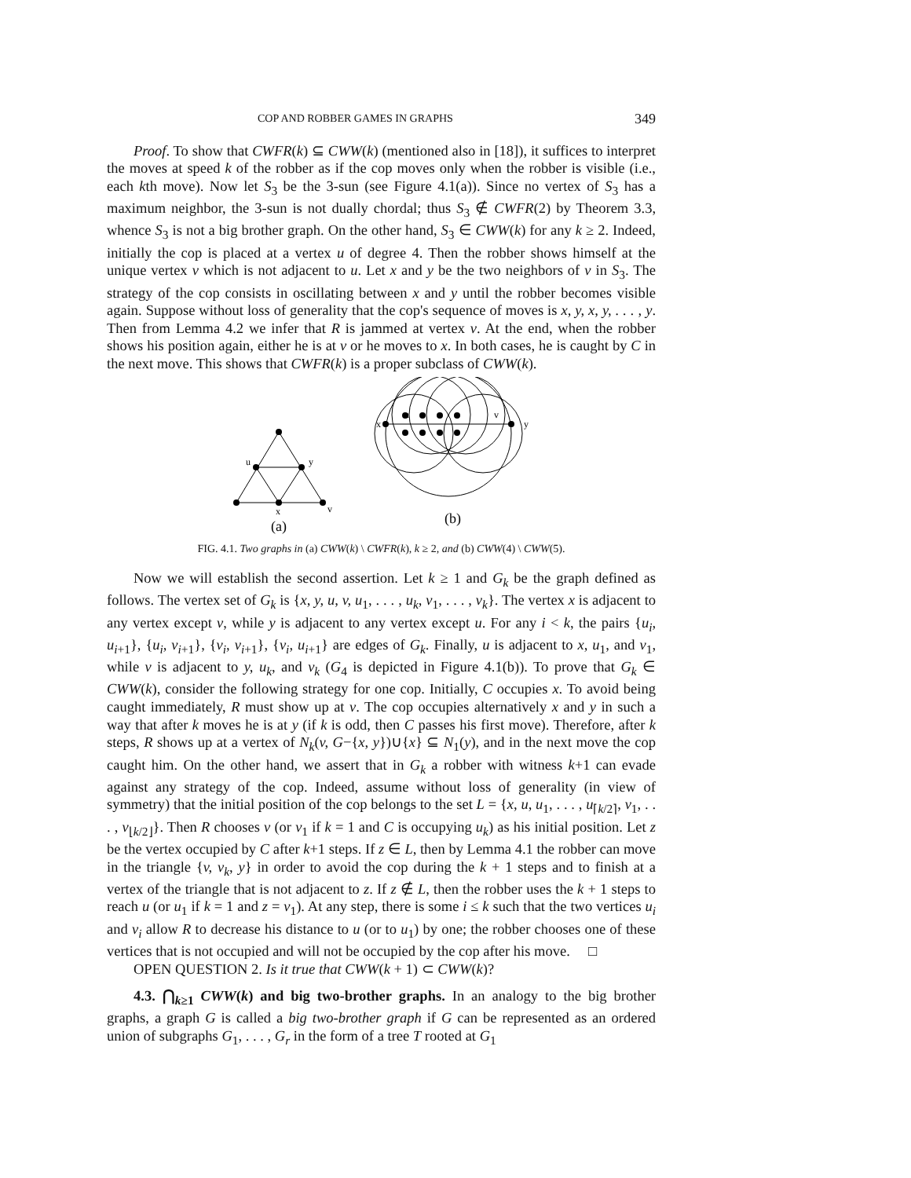COP AND ROBBER GAMES IN GRAPHS 349
Proof. To show that CWFR(k) ⊆ CWW(k) (mentioned also in [18]), it suffices to interpret the moves at speed k of the robber as if the cop moves only when the robber is visible (i.e., each kth move). Now let S<sub>3</sub> be the 3-sun (see Figure 4.1(a)). Since no vertex of S<sub>3</sub> has a maximum neighbor, the 3-sun is not dually chordal; thus S<sub>3</sub> ∉ CWFR(2) by Theorem 3.3, whence S<sub>3</sub> is not a big brother graph. On the other hand, S<sub>3</sub> ∈ CWW(k) for any k ≥ 2. Indeed, initially the cop is placed at a vertex u of degree 4. Then the robber shows himself at the unique vertex v which is not adjacent to u. Let x and y be the two neighbors of v in S<sub>3</sub>. The strategy of the cop consists in oscillating between x and y until the robber becomes visible again. Suppose without loss of generality that the cop's sequence of moves is x, y, x, y, . . . , y. Then from Lemma 4.2 we infer that R is jammed at vertex v. At the end, when the robber shows his position again, either he is at v or he moves to x. In both cases, he is caught by C in the next move. This shows that CWFR(k) is a proper subclass of CWW(k).
u
y
x
v
(a)
x
y
u
v
(b)
FIG. 4.1. Two graphs in (a) CWW(k) \ CWFR(k), k ≥ 2, and (b) CWW(4) \ CWW(5).
Now we will establish the second assertion. Let k ≥ 1 and G<sub>k</sub> be the graph defined as follows. The vertex set of G<sub>k</sub> is {x, y, u, v, u<sub>1</sub>, . . . , u<sub>k</sub>, v<sub>1</sub>, . . . , v<sub>k</sub>}. The vertex x is adjacent to any vertex except v, while y is adjacent to any vertex except u. For any i < k, the pairs {u<sub>i</sub>, u<sub>i+1</sub>}, {u<sub>i</sub>, v<sub>i+1</sub>}, {v<sub>i</sub>, v<sub>i+1</sub>}, {v<sub>i</sub>, u<sub>i+1</sub>} are edges of G<sub>k</sub>. Finally, u is adjacent to x, u<sub>1</sub>, and v<sub>1</sub>, while v is adjacent to y, u<sub>k</sub>, and v<sub>k</sub> (G<sub>4</sub> is depicted in Figure 4.1(b)). To prove that G<sub>k</sub> ∈ CWW(k), consider the following strategy for one cop. Initially, C occupies x. To avoid being caught immediately, R must show up at v. The cop occupies alternatively x and y in such a way that after k moves he is at y (if k is odd, then C passes his first move). Therefore, after k steps, R shows up at a vertex of N<sub>k</sub>(v, G−{x, y})∪{x} ⊆ N<sub>1</sub>(y), and in the next move the cop caught him. On the other hand, we assert that in G<sub>k</sub> a robber with witness k+1 can evade against any strategy of the cop. Indeed, assume without loss of generality (in view of symmetry) that the initial position of the cop belongs to the set L = {x, u, u<sub>1</sub>, . . . , u<sub>⌈k/2⌉</sub>, v<sub>1</sub>, . . . , v<sub>⌊k/2⌋</sub>}. Then R chooses v (or v<sub>1</sub> if k = 1 and C is occupying u<sub>k</sub>) as his initial position. Let z be the vertex occupied by C after k+1 steps. If z ∈ L, then by Lemma 4.1 the robber can move in the triangle {v, v<sub>k</sub>, y} in order to avoid the cop during the k + 1 steps and to finish at a vertex of the triangle that is not adjacent to z. If z ∉ L, then the robber uses the k + 1 steps to reach u (or u<sub>1</sub> if k = 1 and z = v<sub>1</sub>). At any step, there is some i ≤ k such that the two vertices u<sub>i</sub> and v<sub>i</sub> allow R to decrease his distance to u (or to u<sub>1</sub>) by one; the robber chooses one of these vertices that is not occupied and will not be occupied by the cop after his move. □
OPEN QUESTION 2. Is it true that CWW(k + 1) ⊂ CWW(k)?
4.3. ⋂<sub>k≥1</sub> CWW(k) and big two-brother graphs. In an analogy to the big brother graphs, a graph G is called a big two-brother graph if G can be represented as an ordered union of subgraphs G<sub>1</sub>, . . . , G<sub>r</sub> in the form of a tree T rooted at G<sub>1</sub>